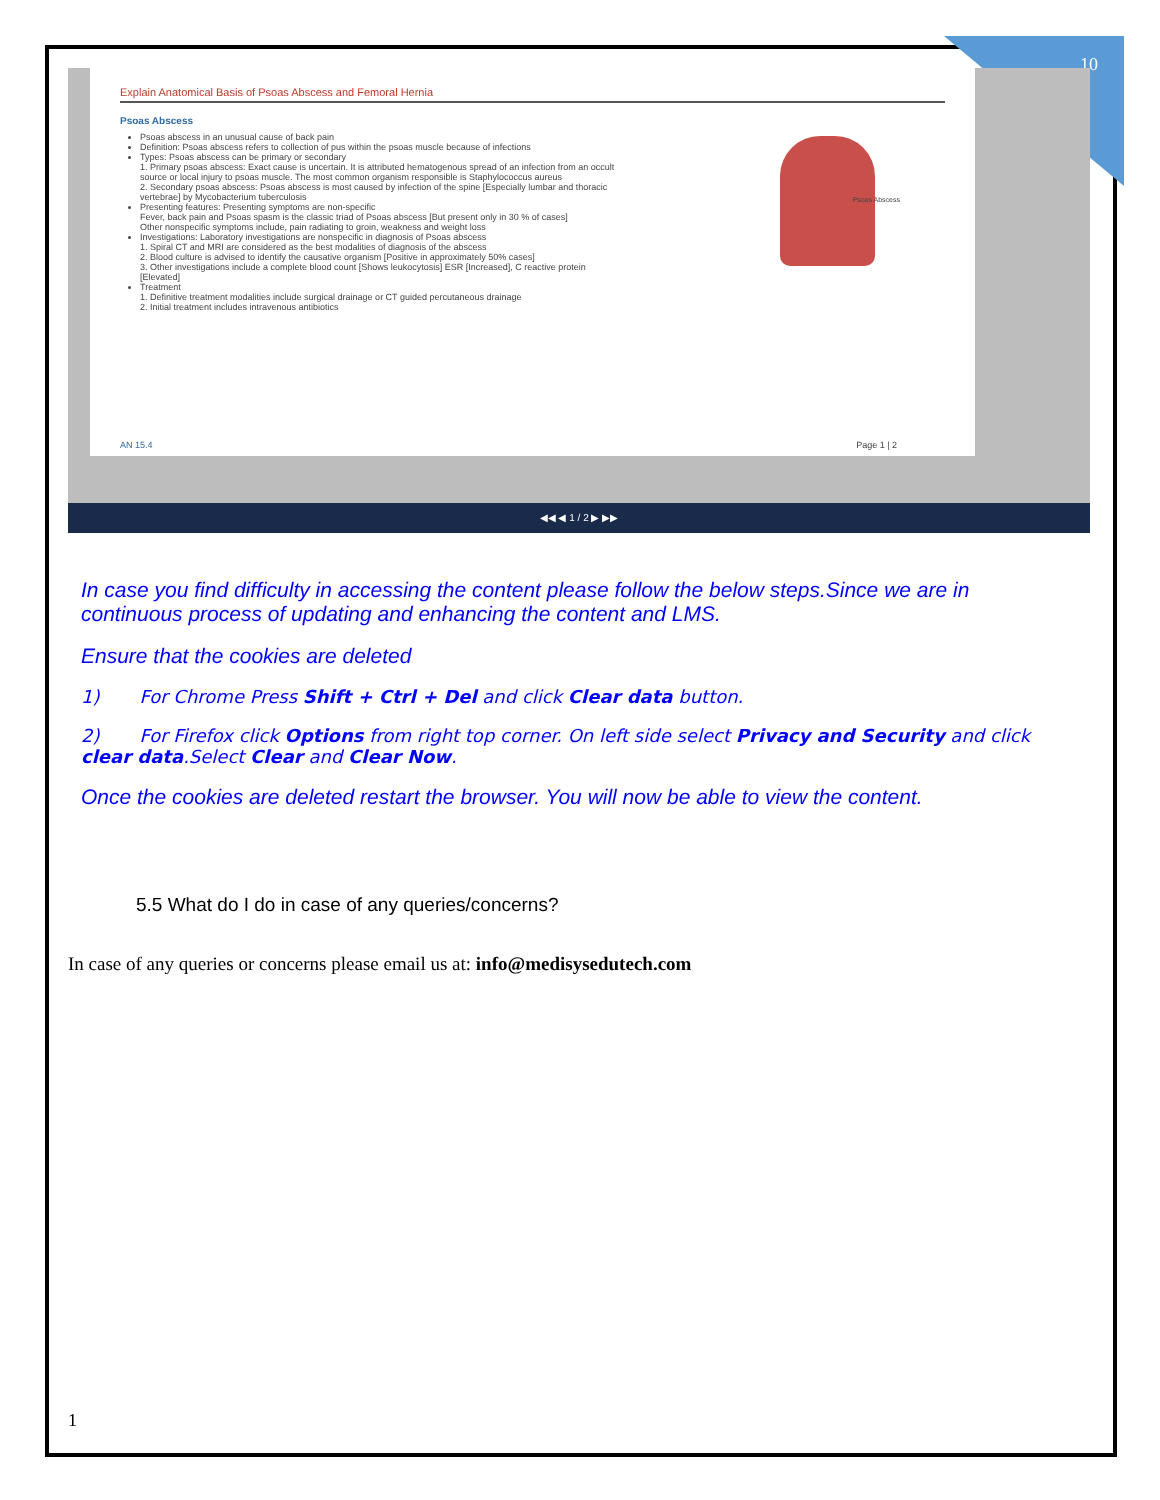10
Explain Anatomical Basis of Psoas Abscess and Femoral Hernia
Psoas Abscess
Psoas abscess in an unusual cause of back pain
Definition: Psoas abscess refers to collection of pus within the psoas muscle because of infections
Types: Psoas abscess can be primary or secondary
1. Primary psoas abscess: Exact cause is uncertain. It is attributed hematogenous spread of an infection from an occult source or local injury to psoas muscle. The most common organism responsible is Staphylococcus aureus
2. Secondary psoas abscess: Psoas abscess is most caused by infection of the spine [Especially lumbar and thoracic vertebrae] by Mycobacterium tuberculosis
Presenting features: Presenting symptoms are non-specific
Fever, back pain and Psoas spasm is the classic triad of Psoas abscess [But present only in 30 % of cases]
Other nonspecific symptoms include, pain radiating to groin, weakness and weight loss
Investigations: Laboratory investigations are nonspecific in diagnosis of Psoas abscess
1. Spiral CT and MRI are considered as the best modalities of diagnosis of the abscess
2. Blood culture is advised to identify the causative organism [Positive in approximately 50% cases]
3. Other investigations include a complete blood count [Shows leukocytosis] ESR [Increased], C reactive protein [Elevated]
Treatment
1. Definitive treatment modalities include surgical drainage or CT guided percutaneous drainage
2. Initial treatment includes intravenous antibiotics
Psoas Abscess
AN 15.4 Page 1 | 2
◀◀ ◀ 1 / 2 ▶ ▶▶
In case you find difficulty in accessing the content please follow the below steps.Since we are in continuous process of updating and enhancing the content and LMS.
Ensure that the cookies are deleted
1) For Chrome Press Shift + Ctrl + Del and click Clear data button.
2) For Firefox click Options from right top corner. On left side select Privacy and Security and click clear data.Select Clear and Clear Now.
Once the cookies are deleted restart the browser. You will now be able to view the content.
5.5 What do I do in case of any queries/concerns?
In case of any queries or concerns please email us at: info@medisysedutech.com
1